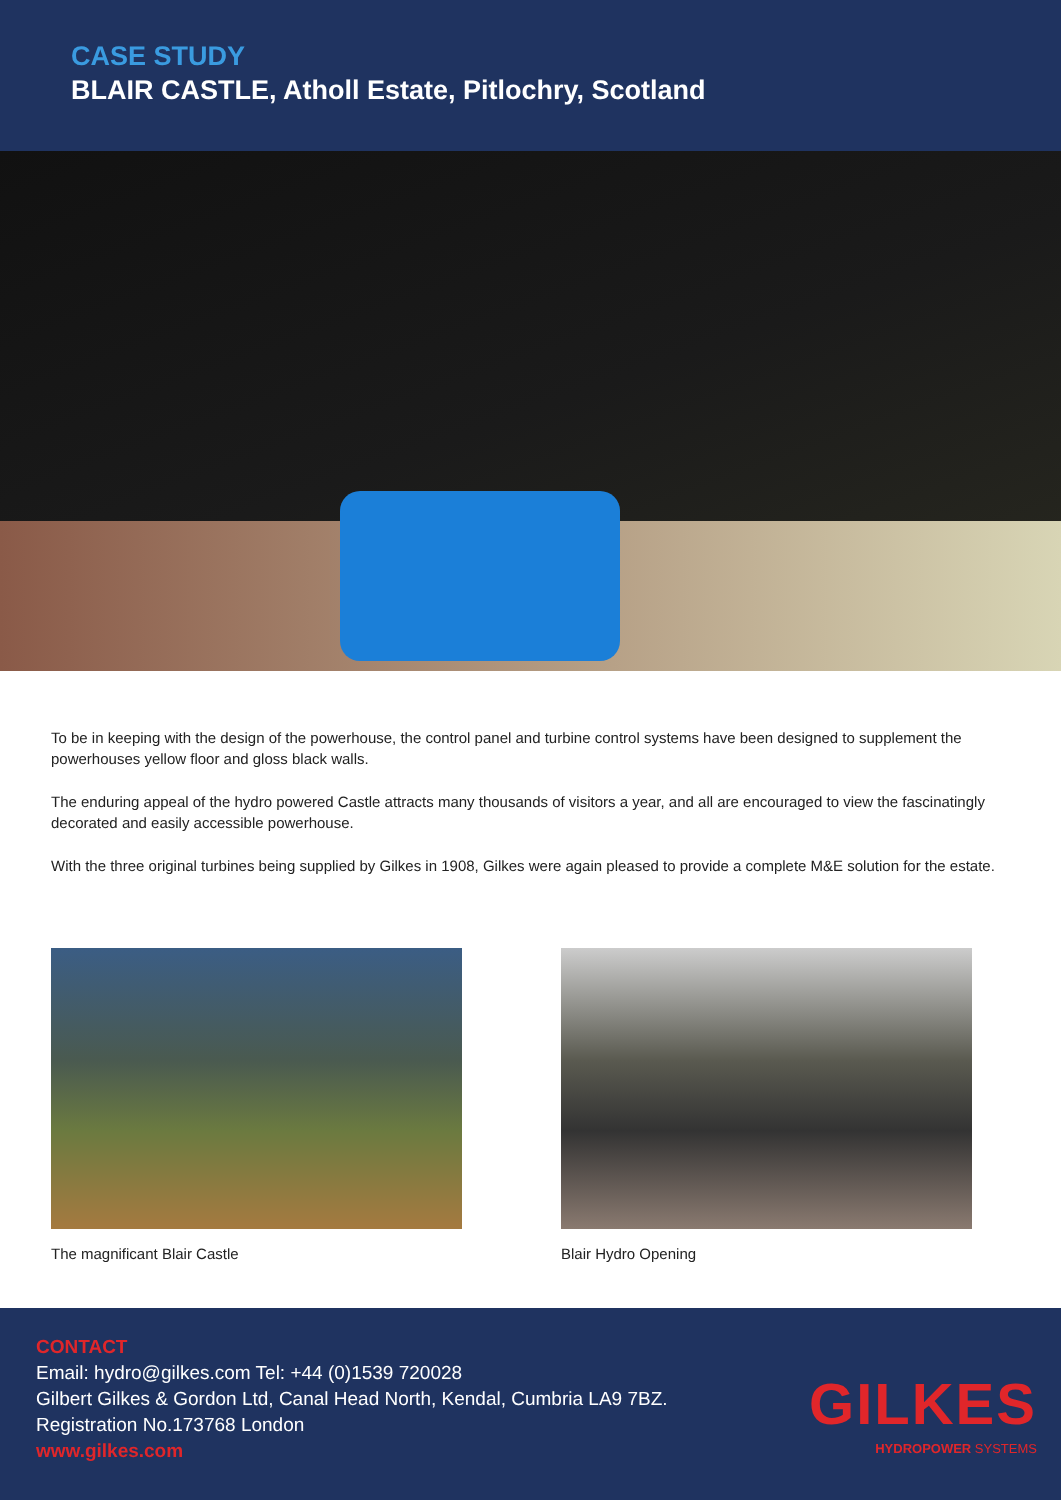CASE STUDY
BLAIR CASTLE, Atholl Estate, Pitlochry, Scotland
To be in keeping with the design of the powerhouse, the control panel and turbine control systems have been designed to supplement the powerhouses yellow floor and gloss black walls.
The enduring appeal of the hydro powered Castle attracts many thousands of visitors a year, and all are encouraged to view the fascinatingly decorated and easily accessible powerhouse.
With the three original turbines being supplied by Gilkes in 1908, Gilkes were again pleased to provide a complete M&E solution for the estate.
The magnificant Blair Castle Blair Hydro Opening
CONTACT
Email: hydro@gilkes.com Tel: +44 (0)1539 720028
Gilbert Gilkes & Gordon Ltd, Canal Head North, Kendal, Cumbria LA9 7BZ.
Registration No.173768 London
www.gilkes.com
GILKES
HYDROPOWER SYSTEMS